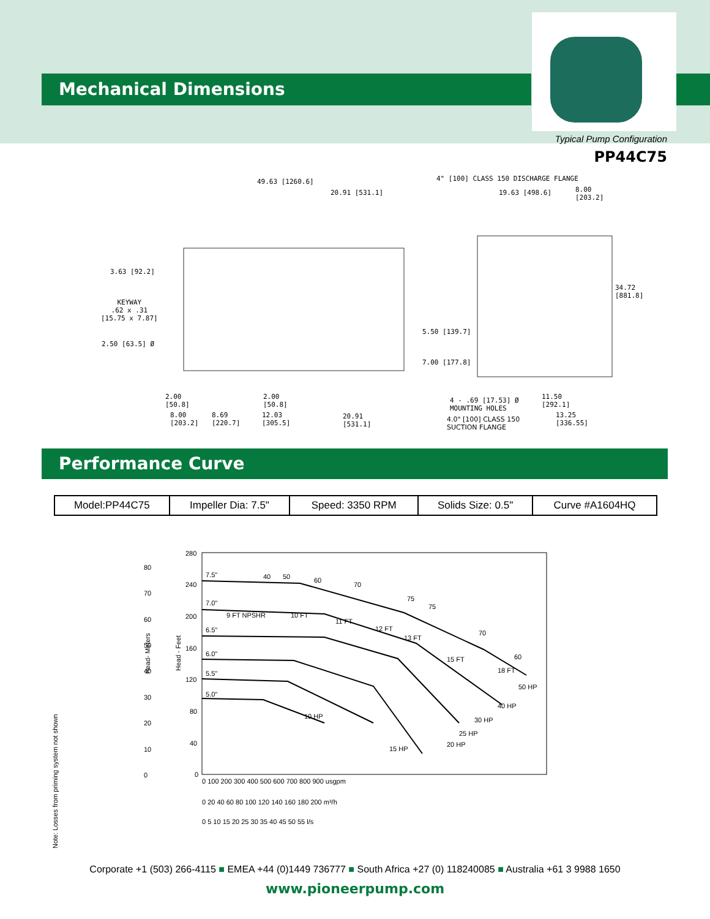Mechanical Dimensions
Typical Pump Configuration
PP44C75
49.63 [1260.6]
20.91 [531.1]
4" [100] CLASS 150 DISCHARGE FLANGE
19.63 [498.6]
8.00
[203.2]
3.63 [92.2]
KEYWAY
.62 x .31
[15.75 x 7.87]
34.72
[881.8]
2.50 [63.5] Ø
5.50 [139.7]
7.00 [177.8]
2.00
[50.8]
2.00
[50.8]
4 - .69 [17.53] Ø
MOUNTING HOLES
11.50
[292.1]
8.00
[203.2]
8.69
[220.7]
12.03
[305.5]
20.91
[531.1]
4.0" [100] CLASS 150
SUCTION FLANGE
13.25
[336.55]
Performance Curve
| Model:PP44C75 | Impeller Dia: 7.5" | Speed: 3350 RPM | Solids Size: 0.5" | Curve #A1604HQ |
7.5"
7.0"
6.5"
6.0"
5.5"
5.0"
40
50
60
70
75
75
70
60
50 HP
40 HP
30 HP
25 HP
20 HP
15 HP
10 HP
9 FT NPSHR
10 FT
11 FT
12 FT
13 FT
15 FT
18 FT
80
70
60
50
40
30
20
10
0
280
240
200
160
120
80
40
0
Head- Meters
Head - Feet
0 100 200 300 400 500 600 700 800 900 usgpm
0 20 40 60 80 100 120 140 160 180 200 m³/h
0 5 10 15 20 25 30 35 40 45 50 55 l/s
Note: Losses from priming system not shown
Corporate +1 (503) 266-4115 ■ EMEA +44 (0)1449 736777 ■ South Africa +27 (0) 118240085 ■ Australia +61 3 9988 1650
www.pioneerpump.com